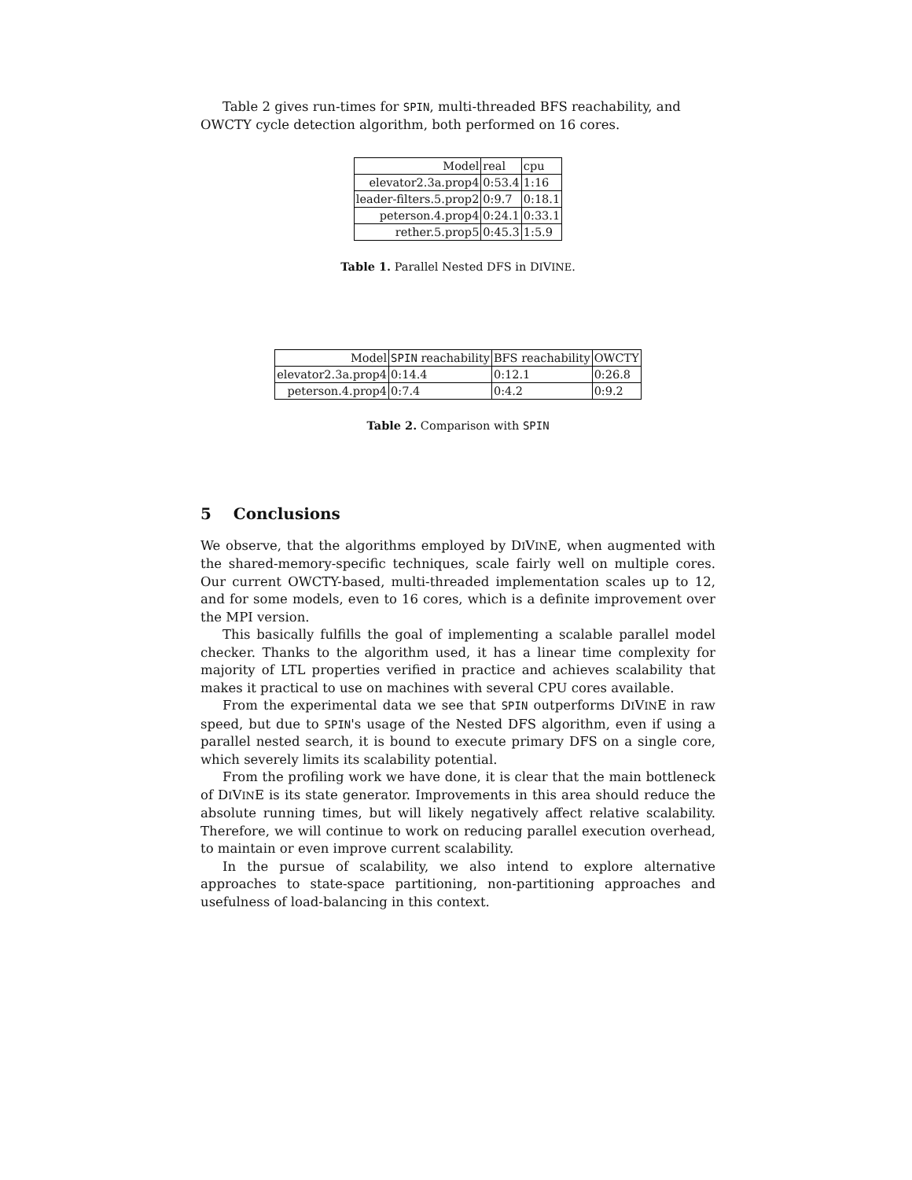Table 2 gives run-times for SPIN, multi-threaded BFS reachability, and
OWCTY cycle detection algorithm, both performed on 16 cores.
| Model | real | cpu |
| --- | --- | --- |
| elevator2.3a.prop4 | 0:53.4 | 1:16 |
| leader-filters.5.prop2 | 0:9.7 | 0:18.1 |
| peterson.4.prop4 | 0:24.1 | 0:33.1 |
| rether.5.prop5 | 0:45.3 | 1:5.9 |
Table 1. Parallel Nested DFS in DIVINE.
| Model | SPIN reachability | BFS reachability | OWCTY |
| --- | --- | --- | --- |
| elevator2.3a.prop4 | 0:14.4 | 0:12.1 | 0:26.8 |
| peterson.4.prop4 | 0:7.4 | 0:4.2 | 0:9.2 |
Table 2. Comparison with SPIN
5 Conclusions
We observe, that the algorithms employed by DIVINE, when augmented with the shared-memory-specific techniques, scale fairly well on multiple cores. Our current OWCTY-based, multi-threaded implementation scales up to 12, and for some models, even to 16 cores, which is a definite improvement over the MPI version.
This basically fulfills the goal of implementing a scalable parallel model checker. Thanks to the algorithm used, it has a linear time complexity for majority of LTL properties verified in practice and achieves scalability that makes it practical to use on machines with several CPU cores available.
From the experimental data we see that SPIN outperforms DIVINE in raw speed, but due to SPIN's usage of the Nested DFS algorithm, even if using a parallel nested search, it is bound to execute primary DFS on a single core, which severely limits its scalability potential.
From the profiling work we have done, it is clear that the main bottleneck of DIVINE is its state generator. Improvements in this area should reduce the absolute running times, but will likely negatively affect relative scalability. Therefore, we will continue to work on reducing parallel execution overhead, to maintain or even improve current scalability.
In the pursue of scalability, we also intend to explore alternative approaches to state-space partitioning, non-partitioning approaches and usefulness of load-balancing in this context.